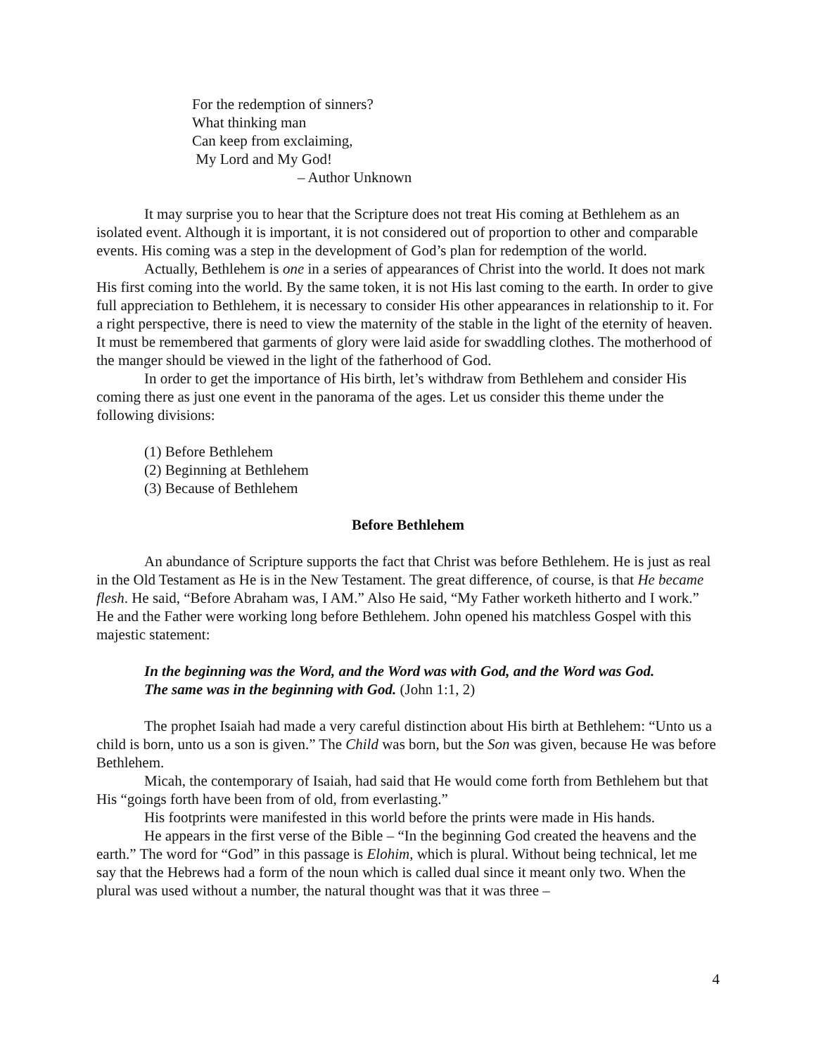For the redemption of sinners?
What thinking man
Can keep from exclaiming,
My Lord and My God!
– Author Unknown
It may surprise you to hear that the Scripture does not treat His coming at Bethlehem as an isolated event. Although it is important, it is not considered out of proportion to other and comparable events. His coming was a step in the development of God’s plan for redemption of the world.
Actually, Bethlehem is one in a series of appearances of Christ into the world. It does not mark His first coming into the world. By the same token, it is not His last coming to the earth. In order to give full appreciation to Bethlehem, it is necessary to consider His other appearances in relationship to it. For a right perspective, there is need to view the maternity of the stable in the light of the eternity of heaven. It must be remembered that garments of glory were laid aside for swaddling clothes. The motherhood of the manger should be viewed in the light of the fatherhood of God.
In order to get the importance of His birth, let’s withdraw from Bethlehem and consider His coming there as just one event in the panorama of the ages. Let us consider this theme under the following divisions:
(1) Before Bethlehem
(2) Beginning at Bethlehem
(3) Because of Bethlehem
Before Bethlehem
An abundance of Scripture supports the fact that Christ was before Bethlehem. He is just as real in the Old Testament as He is in the New Testament. The great difference, of course, is that He became flesh. He said, “Before Abraham was, I AM.” Also He said, “My Father worketh hitherto and I work.” He and the Father were working long before Bethlehem. John opened his matchless Gospel with this majestic statement:
In the beginning was the Word, and the Word was with God, and the Word was God. The same was in the beginning with God. (John 1:1, 2)
The prophet Isaiah had made a very careful distinction about His birth at Bethlehem: “Unto us a child is born, unto us a son is given.” The Child was born, but the Son was given, because He was before Bethlehem.
Micah, the contemporary of Isaiah, had said that He would come forth from Bethlehem but that His “goings forth have been from of old, from everlasting.”
His footprints were manifested in this world before the prints were made in His hands.
He appears in the first verse of the Bible – “In the beginning God created the heavens and the earth.” The word for “God” in this passage is Elohim, which is plural. Without being technical, let me say that the Hebrews had a form of the noun which is called dual since it meant only two. When the plural was used without a number, the natural thought was that it was three –
4